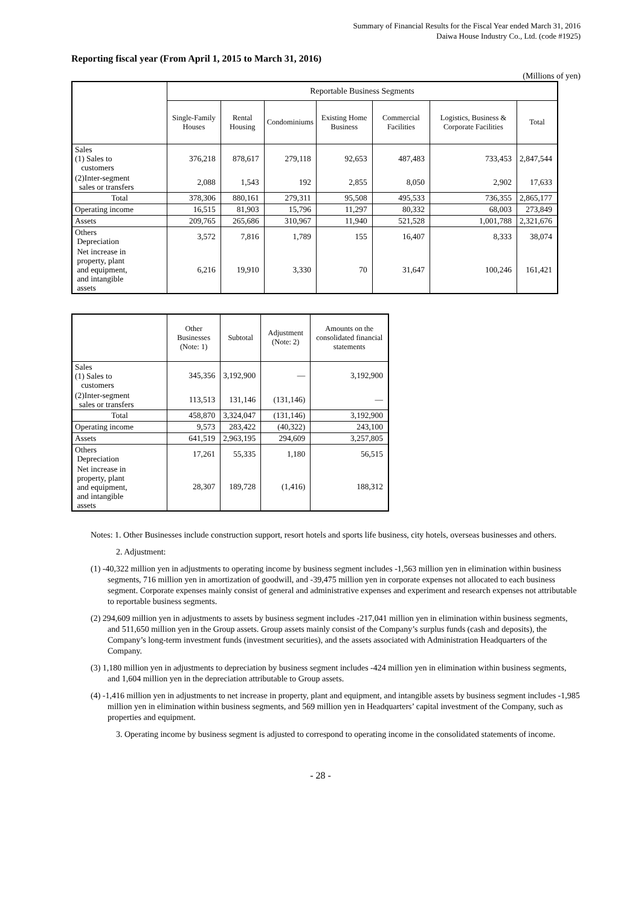Summary of Financial Results for the Fiscal Year ended March 31, 2016
Daiwa House Industry Co., Ltd. (code #1925)
Reporting fiscal year (From April 1, 2015 to March 31, 2016)
(Millions of yen)
| | Reportable Business Segments | | | | | | |
| --- | --- | --- | --- | --- | --- | --- | --- |
| | Single-Family Houses | Rental Housing | Condominiums | Existing Home Business | Commercial Facilities | Logistics, Business & Corporate Facilities | Total |
| Sales (1) Sales to customers | 376,218 | 878,617 | 279,118 | 92,653 | 487,483 | 733,453 | 2,847,544 |
| (2)Inter-segment sales or transfers | 2,088 | 1,543 | 192 | 2,855 | 8,050 | 2,902 | 17,633 |
| Total | 378,306 | 880,161 | 279,311 | 95,508 | 495,533 | 736,355 | 2,865,177 |
| Operating income | 16,515 | 81,903 | 15,796 | 11,297 | 80,332 | 68,003 | 273,849 |
| Assets | 209,765 | 265,686 | 310,967 | 11,940 | 521,528 | 1,001,788 | 2,321,676 |
| Others Depreciation | 3,572 | 7,816 | 1,789 | 155 | 16,407 | 8,333 | 38,074 |
| Net increase in property, plant and equipment, and intangible assets | 6,216 | 19,910 | 3,330 | 70 | 31,647 | 100,246 | 161,421 |
| | Other Businesses (Note: 1) | Subtotal | Adjustment (Note: 2) | Amounts on the consolidated financial statements |
| --- | --- | --- | --- | --- |
| Sales (1) Sales to customers | 345,356 | 3,192,900 | — | 3,192,900 |
| (2)Inter-segment sales or transfers | 113,513 | 131,146 | (131,146) | — |
| Total | 458,870 | 3,324,047 | (131,146) | 3,192,900 |
| Operating income | 9,573 | 283,422 | (40,322) | 243,100 |
| Assets | 641,519 | 2,963,195 | 294,609 | 3,257,805 |
| Others Depreciation | 17,261 | 55,335 | 1,180 | 56,515 |
| Net increase in property, plant and equipment, and intangible assets | 28,307 | 189,728 | (1,416) | 188,312 |
Notes: 1. Other Businesses include construction support, resort hotels and sports life business, city hotels, overseas businesses and others.
2. Adjustment:
(1) -40,322 million yen in adjustments to operating income by business segment includes -1,563 million yen in elimination within business segments, 716 million yen in amortization of goodwill, and -39,475 million yen in corporate expenses not allocated to each business segment. Corporate expenses mainly consist of general and administrative expenses and experiment and research expenses not attributable to reportable business segments.
(2) 294,609 million yen in adjustments to assets by business segment includes -217,041 million yen in elimination within business segments, and 511,650 million yen in the Group assets. Group assets mainly consist of the Company’s surplus funds (cash and deposits), the Company’s long-term investment funds (investment securities), and the assets associated with Administration Headquarters of the Company.
(3) 1,180 million yen in adjustments to depreciation by business segment includes -424 million yen in elimination within business segments, and 1,604 million yen in the depreciation attributable to Group assets.
(4) -1,416 million yen in adjustments to net increase in property, plant and equipment, and intangible assets by business segment includes -1,985 million yen in elimination within business segments, and 569 million yen in Headquarters’ capital investment of the Company, such as properties and equipment.
3. Operating income by business segment is adjusted to correspond to operating income in the consolidated statements of income.
- 28 -